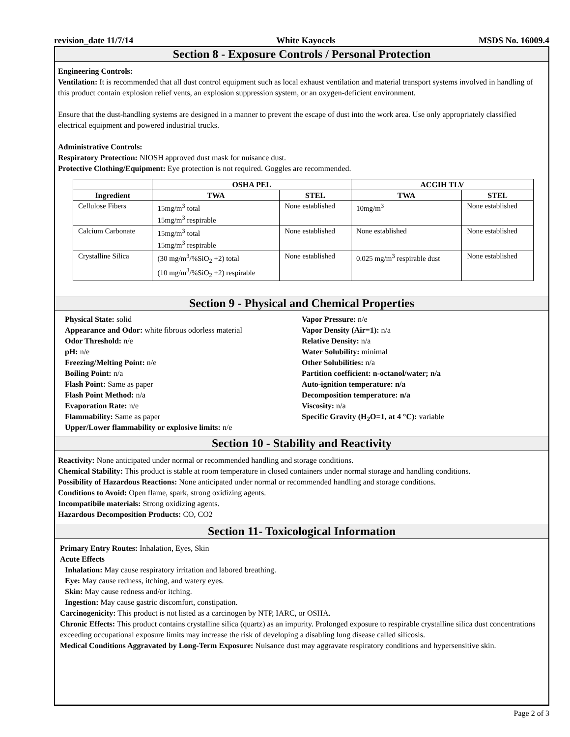revision_date 11/7/14 White Kayocels MSDS No. 16009.4
Section 8 - Exposure Controls / Personal Protection
Engineering Controls:
Ventilation: It is recommended that all dust control equipment such as local exhaust ventilation and material transport systems involved in handling of this product contain explosion relief vents, an explosion suppression system, or an oxygen-deficient environment.
Ensure that the dust-handling systems are designed in a manner to prevent the escape of dust into the work area. Use only appropriately classified electrical equipment and powered industrial trucks.
Administrative Controls:
Respiratory Protection: NIOSH approved dust mask for nuisance dust.
Protective Clothing/Equipment: Eye protection is not required. Goggles are recommended.
| | OSHA PEL | | ACGIH TLV | |
| --- | --- | --- | --- | --- |
| Ingredient | TWA | STEL | TWA | STEL |
| Cellulose Fibers | 15mg/m<sup>3</sup> total 15mg/m<sup>3</sup> respirable | None established | 10mg/m<sup>3</sup> | None established |
| Calcium Carbonate | 15mg/m<sup>3</sup> total 15mg/m<sup>3</sup> respirable | None established | None established | None established |
| Crystalline Silica | (30 mg/m<sup>3</sup>/%SiO<sub>2</sub> +2) total (10 mg/m<sup>3</sup>/%SiO<sub>2</sub> +2) respirable | None established | 0.025 mg/m<sup>3</sup> respirable dust | None established |
Section 9 - Physical and Chemical Properties
Physical State: solid
Appearance and Odor: white fibrous odorless material
Odor Threshold: n/e
pH: n/e
Freezing/Melting Point: n/e
Boiling Point: n/a
Flash Point: Same as paper
Flash Point Method: n/a
Evaporation Rate: n/e
Flammability: Same as paper
Upper/Lower flammability or explosive limits: n/e
Vapor Pressure: n/e
Vapor Density (Air=1): n/a
Relative Density: n/a
Water Solubility: minimal
Other Solubilities: n/a
Partition coefficient: n-octanol/water; n/a
Auto-ignition temperature: n/a
Decomposition temperature: n/a
Viscosity: n/a
Specific Gravity (H<sub>2</sub>O=1, at 4 °C): variable
Section 10 - Stability and Reactivity
Reactivity: None anticipated under normal or recommended handling and storage conditions.
Chemical Stability: This product is stable at room temperature in closed containers under normal storage and handling conditions.
Possibility of Hazardous Reactions: None anticipated under normal or recommended handling and storage conditions.
Conditions to Avoid: Open flame, spark, strong oxidizing agents.
Incompatibile materials: Strong oxidizing agents.
Hazardous Decomposition Products: CO, CO2
Section 11- Toxicological Information
Primary Entry Routes: Inhalation, Eyes, Skin
Acute Effects
Inhalation: May cause respiratory irritation and labored breathing.
Eye: May cause redness, itching, and watery eyes.
Skin: May cause redness and/or itching.
Ingestion: May cause gastric discomfort, constipation.
Carcinogenicity: This product is not listed as a carcinogen by NTP, IARC, or OSHA.
Chronic Effects: This product contains crystalline silica (quartz) as an impurity. Prolonged exposure to respirable crystalline silica dust concentrations exceeding occupational exposure limits may increase the risk of developing a disabling lung disease called silicosis.
Medical Conditions Aggravated by Long-Term Exposure: Nuisance dust may aggravate respiratory conditions and hypersensitive skin.
Page 2 of 3